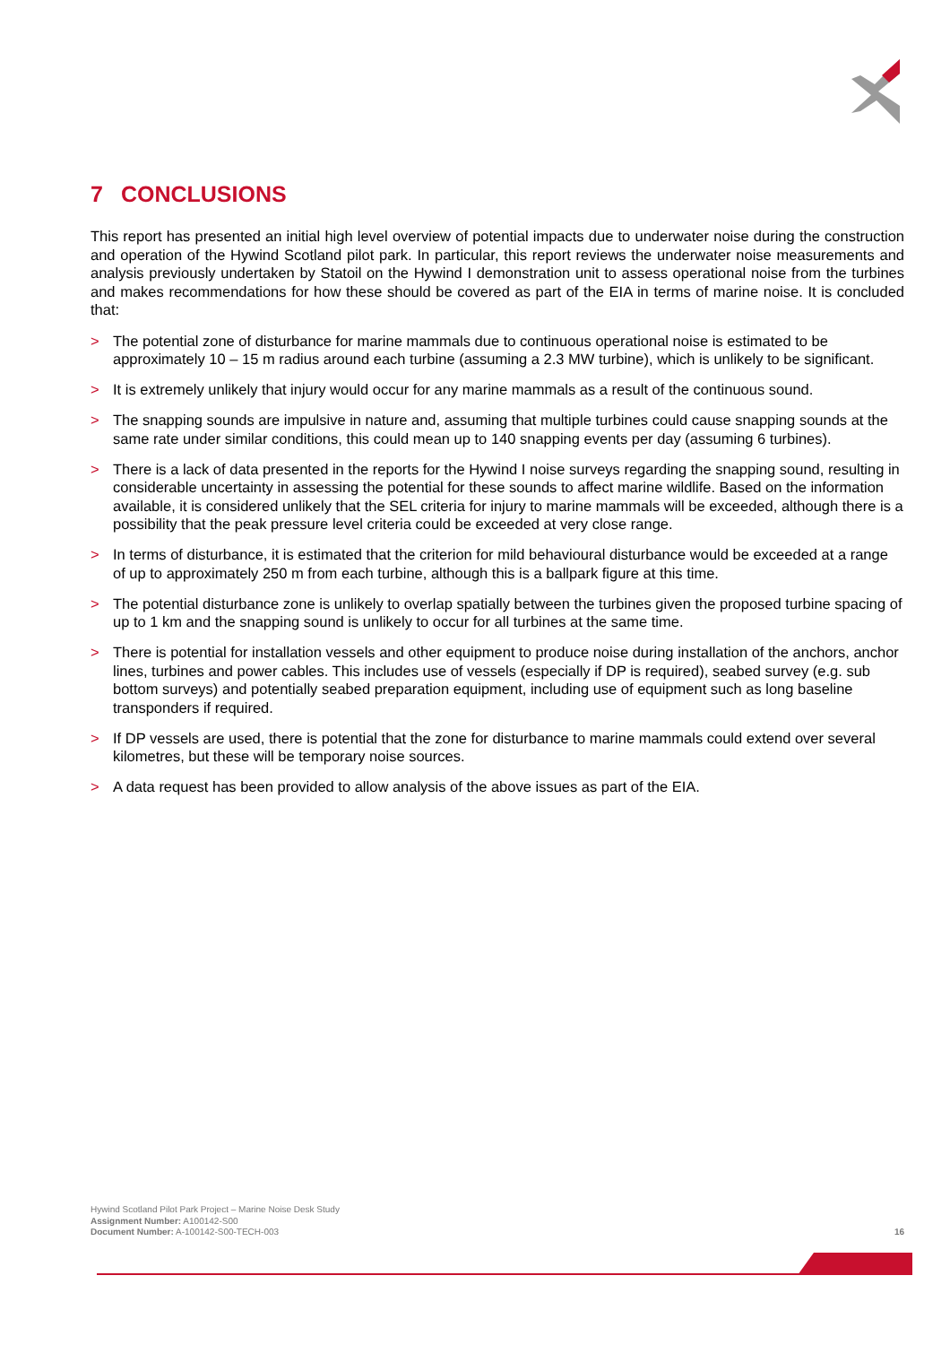7 CONCLUSIONS
This report has presented an initial high level overview of potential impacts due to underwater noise during the construction and operation of the Hywind Scotland pilot park. In particular, this report reviews the underwater noise measurements and analysis previously undertaken by Statoil on the Hywind I demonstration unit to assess operational noise from the turbines and makes recommendations for how these should be covered as part of the EIA in terms of marine noise. It is concluded that:
> The potential zone of disturbance for marine mammals due to continuous operational noise is estimated to be approximately 10 – 15 m radius around each turbine (assuming a 2.3 MW turbine), which is unlikely to be significant.
> It is extremely unlikely that injury would occur for any marine mammals as a result of the continuous sound.
> The snapping sounds are impulsive in nature and, assuming that multiple turbines could cause snapping sounds at the same rate under similar conditions, this could mean up to 140 snapping events per day (assuming 6 turbines).
> There is a lack of data presented in the reports for the Hywind I noise surveys regarding the snapping sound, resulting in considerable uncertainty in assessing the potential for these sounds to affect marine wildlife. Based on the information available, it is considered unlikely that the SEL criteria for injury to marine mammals will be exceeded, although there is a possibility that the peak pressure level criteria could be exceeded at very close range.
> In terms of disturbance, it is estimated that the criterion for mild behavioural disturbance would be exceeded at a range of up to approximately 250 m from each turbine, although this is a ballpark figure at this time.
> The potential disturbance zone is unlikely to overlap spatially between the turbines given the proposed turbine spacing of up to 1 km and the snapping sound is unlikely to occur for all turbines at the same time.
> There is potential for installation vessels and other equipment to produce noise during installation of the anchors, anchor lines, turbines and power cables. This includes use of vessels (especially if DP is required), seabed survey (e.g. sub bottom surveys) and potentially seabed preparation equipment, including use of equipment such as long baseline transponders if required.
> If DP vessels are used, there is potential that the zone for disturbance to marine mammals could extend over several kilometres, but these will be temporary noise sources.
> A data request has been provided to allow analysis of the above issues as part of the EIA.
Hywind Scotland Pilot Park Project – Marine Noise Desk Study
Assignment Number: A100142-S00
Document Number: A-100142-S00-TECH-003
16